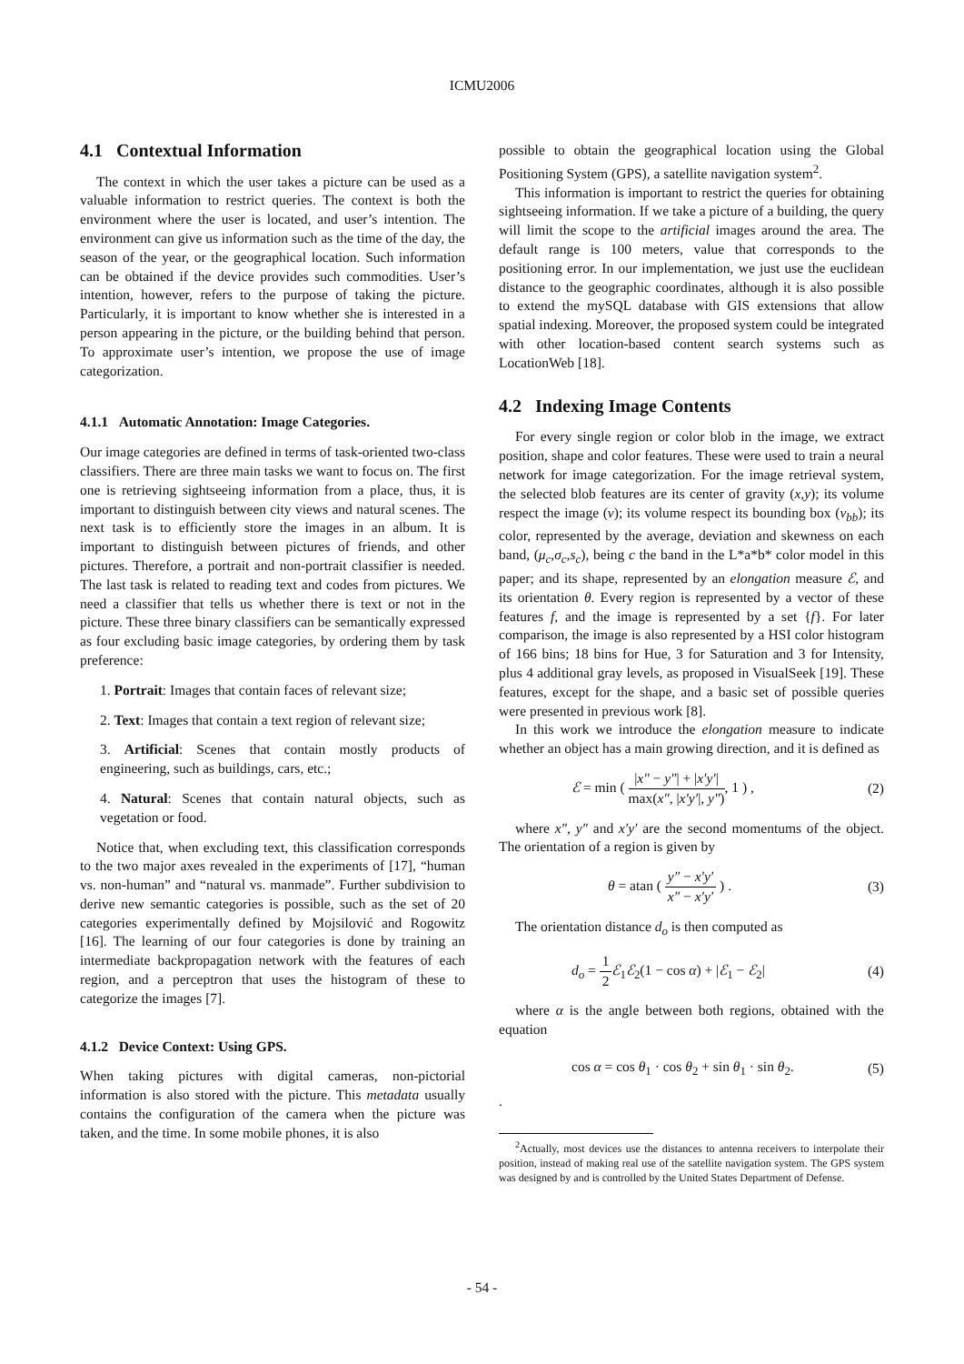ICMU2006
4.1 Contextual Information
The context in which the user takes a picture can be used as a valuable information to restrict queries. The context is both the environment where the user is located, and user’s intention. The environment can give us information such as the time of the day, the season of the year, or the geographical location. Such information can be obtained if the device provides such commodities. User’s intention, however, refers to the purpose of taking the picture. Particularly, it is important to know whether she is interested in a person appearing in the picture, or the building behind that person. To approximate user’s intention, we propose the use of image categorization.
4.1.1 Automatic Annotation: Image Categories.
Our image categories are defined in terms of task-oriented two-class classifiers. There are three main tasks we want to focus on. The first one is retrieving sightseeing information from a place, thus, it is important to distinguish between city views and natural scenes. The next task is to efficiently store the images in an album. It is important to distinguish between pictures of friends, and other pictures. Therefore, a portrait and non-portrait classifier is needed. The last task is related to reading text and codes from pictures. We need a classifier that tells us whether there is text or not in the picture. These three binary classifiers can be semantically expressed as four excluding basic image categories, by ordering them by task preference:
1. Portrait: Images that contain faces of relevant size;
2. Text: Images that contain a text region of relevant size;
3. Artificial: Scenes that contain mostly products of engineering, such as buildings, cars, etc.;
4. Natural: Scenes that contain natural objects, such as vegetation or food.
Notice that, when excluding text, this classification corresponds to the two major axes revealed in the experiments of [17], “human vs. non-human” and “natural vs. manmade”. Further subdivision to derive new semantic categories is possible, such as the set of 20 categories experimentally defined by Mojsilović and Rogowitz [16]. The learning of our four categories is done by training an intermediate backpropagation network with the features of each region, and a perceptron that uses the histogram of these to categorize the images [7].
4.1.2 Device Context: Using GPS.
When taking pictures with digital cameras, non-pictorial information is also stored with the picture. This metadata usually contains the configuration of the camera when the picture was taken, and the time. In some mobile phones, it is also
possible to obtain the geographical location using the Global Positioning System (GPS), a satellite navigation system<sup>2</sup>.
This information is important to restrict the queries for obtaining sightseeing information. If we take a picture of a building, the query will limit the scope to the artificial images around the area. The default range is 100 meters, value that corresponds to the positioning error. In our implementation, we just use the euclidean distance to the geographic coordinates, although it is also possible to extend the mySQL database with GIS extensions that allow spatial indexing. Moreover, the proposed system could be integrated with other location-based content search systems such as LocationWeb [18].
4.2 Indexing Image Contents
For every single region or color blob in the image, we extract position, shape and color features. These were used to train a neural network for image categorization. For the image retrieval system, the selected blob features are its center of gravity (x,y); its volume respect the image (v); its volume respect its bounding box (v<sub>bb</sub>); its color, represented by the average, deviation and skewness on each band, (μ<sub>c</sub>,σ<sub>c</sub>,s<sub>c</sub>), being c the band in the L*a*b* color model in this paper; and its shape, represented by an elongation measure ℰ, and its orientation θ. Every region is represented by a vector of these features f, and the image is represented by a set {f}. For later comparison, the image is also represented by a HSI color histogram of 166 bins; 18 bins for Hue, 3 for Saturation and 3 for Intensity, plus 4 additional gray levels, as proposed in VisualSeek [19]. These features, except for the shape, and a basic set of possible queries were presented in previous work [8].
In this work we introduce the elongation measure to indicate whether an object has a main growing direction, and it is defined as
ℰ = min ( |x″ − y″| + |x′y′| max(x″, |x′y′|, y″), 1 ) , (2)
where x″, y″ and x′y′ are the second momentums of the object. The orientation of a region is given by
θ = atan ( y″ − x′y′ x″ − x′y′ ) . (3)
The orientation distance d<sub>o</sub> is then computed as
d<sub>o</sub> = 1 2 ℰ<sub>1</sub>ℰ<sub>2</sub>(1 − cos α) + |ℰ<sub>1</sub> − ℰ<sub>2</sub>| (4)
where α is the angle between both regions, obtained with the equation
cos α = cos θ<sub>1</sub> · cos θ<sub>2</sub> + sin θ<sub>1</sub> · sin θ<sub>2</sub>. (5)
.
<sup>2</sup> Actually, most devices use the distances to antenna receivers to interpolate their position, instead of making real use of the satellite navigation system. The GPS system was designed by and is controlled by the United States Department of Defense.
- 54 -